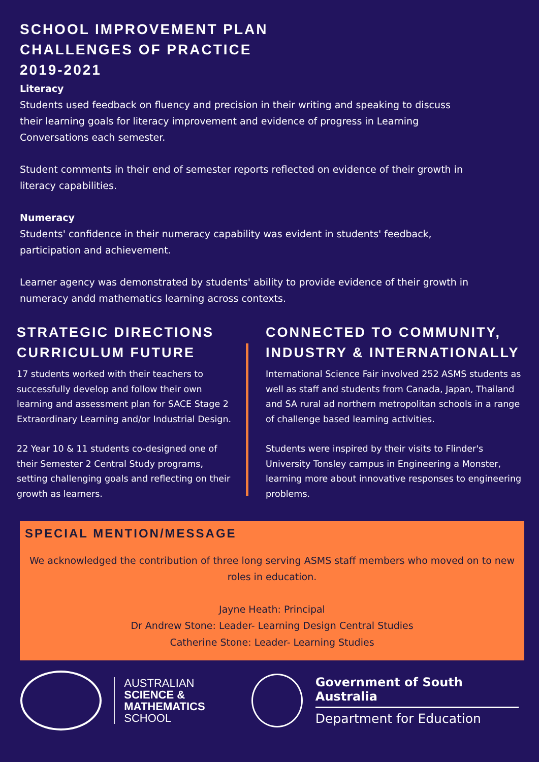SCHOOL IMPROVEMENT PLAN
CHALLENGES OF PRACTICE
2019-2021
Literacy
Students used feedback on fluency and precision in their writing and speaking to discuss their learning goals for literacy improvement and evidence of progress in Learning Conversations each semester.
Student comments in their end of semester reports reflected on evidence of their growth in literacy capabilities.
Numeracy
Students' confidence in their numeracy capability was evident in students' feedback, participation and achievement.
Learner agency was demonstrated by students' ability to provide evidence of their growth in numeracy andd mathematics learning across contexts.
STRATEGIC DIRECTIONS CURRICULUM FUTURE
17 students worked with their teachers to successfully develop and follow their own learning and assessment plan for SACE Stage 2 Extraordinary Learning and/or Industrial Design.
22 Year 10 & 11 students co-designed one of their Semester 2 Central Study programs, setting challenging goals and reflecting on their growth as learners.
CONNECTED TO COMMUNITY, INDUSTRY & INTERNATIONALLY
International Science Fair involved 252 ASMS students as well as staff and students from Canada, Japan, Thailand and SA rural ad northern metropolitan schools in a range of challenge based learning activities.
Students were inspired by their visits to Flinder's University Tonsley campus in Engineering a Monster, learning more about innovative responses to engineering problems.
SPECIAL MENTION/MESSAGE
We acknowledged the contribution of three long serving ASMS staff members who moved on to new roles in education.
Jayne Heath: Principal
Dr Andrew Stone: Leader- Learning Design Central Studies
Catherine Stone: Leader- Learning Studies
AUSTRALIAN
SCIENCE &
MATHEMATICS
SCHOOL
Government of South Australia
Department for Education